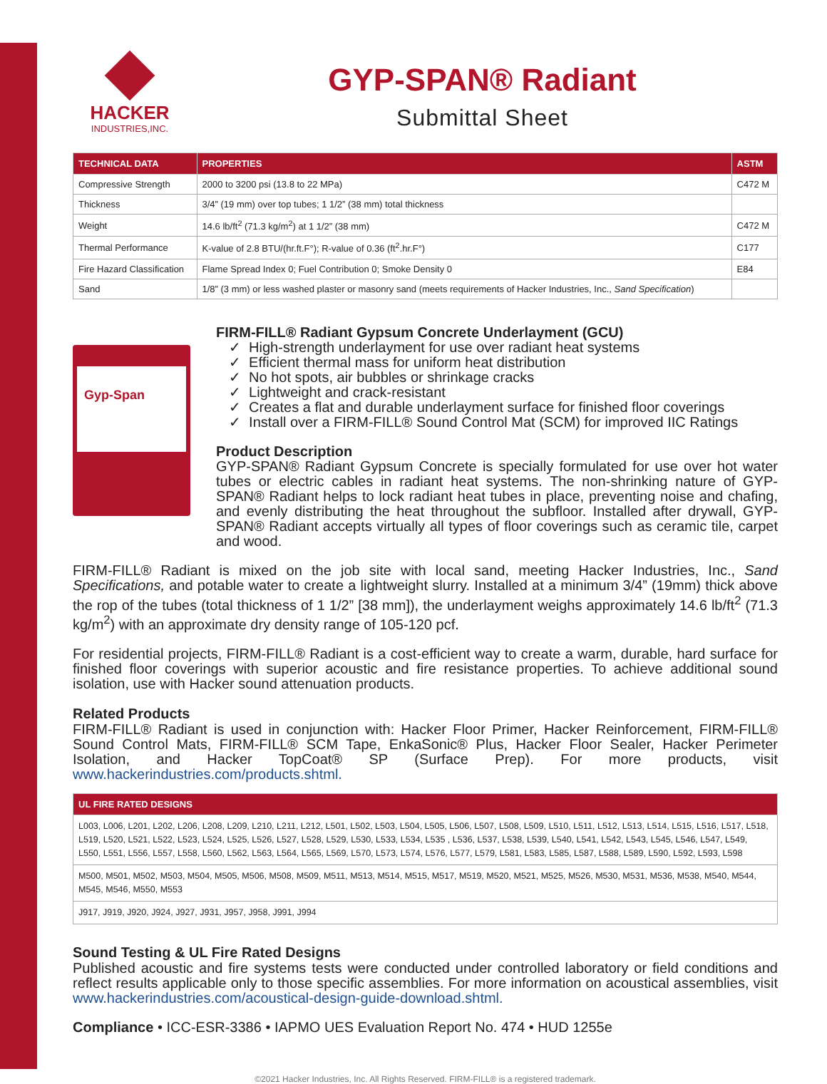HACKER
INDUSTRIES,INC.
GYP-SPAN® Radiant
Submittal Sheet
| TECHNICAL DATA | PROPERTIES | ASTM |
| --- | --- | --- |
| Compressive Strength | 2000 to 3200 psi (13.8 to 22 MPa) | C472 M |
| Thickness | 3/4” (19 mm) over top tubes; 1 1/2” (38 mm) total thickness | |
| Weight | 14.6 lb/ft<sup>2</sup> (71.3 kg/m<sup>2</sup>) at 1 1/2” (38 mm) | C472 M |
| Thermal Performance | K-value of 2.8 BTU/(hr.ft.F°); R-value of 0.36 (ft<sup>2</sup>.hr.F°) | C177 |
| Fire Hazard Classification | Flame Spread Index 0; Fuel Contribution 0; Smoke Density 0 | E84 |
| Sand | 1/8” (3 mm) or less washed plaster or masonry sand (meets requirements of Hacker Industries, Inc., Sand Specification ) | |
Gyp-Span
FIRM-FILL® Radiant Gypsum Concrete Underlayment (GCU)
✓ High-strength underlayment for use over radiant heat systems
✓ Efficient thermal mass for uniform heat distribution
✓ No hot spots, air bubbles or shrinkage cracks
✓ Lightweight and crack-resistant
✓ Creates a flat and durable underlayment surface for finished floor coverings
✓ Install over a FIRM-FILL® Sound Control Mat (SCM) for improved IIC Ratings
Product Description
GYP-SPAN® Radiant Gypsum Concrete is specially formulated for use over hot water tubes or electric cables in radiant heat systems. The non-shrinking nature of GYP-SPAN® Radiant helps to lock radiant heat tubes in place, preventing noise and chafing, and evenly distributing the heat throughout the subfloor. Installed after drywall, GYP-SPAN® Radiant accepts virtually all types of floor coverings such as ceramic tile, carpet and wood.
FIRM-FILL® Radiant is mixed on the job site with local sand, meeting Hacker Industries, Inc., Sand Specifications, and potable water to create a lightweight slurry. Installed at a minimum 3/4” (19mm) thick above the rop of the tubes (total thickness of 1 1/2” [38 mm]), the underlayment weighs approximately 14.6 lb/ft<sup>2</sup> (71.3 kg/m<sup>2</sup>) with an approximate dry density range of 105-120 pcf.
For residential projects, FIRM-FILL® Radiant is a cost-efficient way to create a warm, durable, hard surface for finished floor coverings with superior acoustic and fire resistance properties. To achieve additional sound isolation, use with Hacker sound attenuation products.
Related Products
FIRM-FILL® Radiant is used in conjunction with: Hacker Floor Primer, Hacker Reinforcement, FIRM-FILL® Sound Control Mats, FIRM-FILL® SCM Tape, EnkaSonic® Plus, Hacker Floor Sealer, Hacker Perimeter Isolation, and Hacker TopCoat® SP (Surface Prep). For more products, visit www.hackerindustries.com/products.shtml.
| UL FIRE RATED DESIGNS |
| --- |
| L003, L006, L201, L202, L206, L208, L209, L210, L211, L212, L501, L502, L503, L504, L505, L506, L507, L508, L509, L510, L511, L512, L513, L514, L515, L516, L517, L518, L519, L520, L521, L522, L523, L524, L525, L526, L527, L528, L529, L530, L533, L534, L535 , L536, L537, L538, L539, L540, L541, L542, L543, L545, L546, L547, L549, L550, L551, L556, L557, L558, L560, L562, L563, L564, L565, L569, L570, L573, L574, L576, L577, L579, L581, L583, L585, L587, L588, L589, L590, L592, L593, L598 |
| M500, M501, M502, M503, M504, M505, M506, M508, M509, M511, M513, M514, M515, M517, M519, M520, M521, M525, M526, M530, M531, M536, M538, M540, M544, M545, M546, M550, M553 |
| J917, J919, J920, J924, J927, J931, J957, J958, J991, J994 |
Sound Testing & UL Fire Rated Designs
Published acoustic and fire systems tests were conducted under controlled laboratory or field conditions and reflect results applicable only to those specific assemblies. For more information on acoustical assemblies, visit www.hackerindustries.com/acoustical-design-guide-download.shtml.
Compliance • ICC-ESR-3386 • IAPMO UES Evaluation Report No. 474 • HUD 1255e
©2021 Hacker Industries, Inc. All Rights Reserved. FIRM-FILL® is a registered trademark.